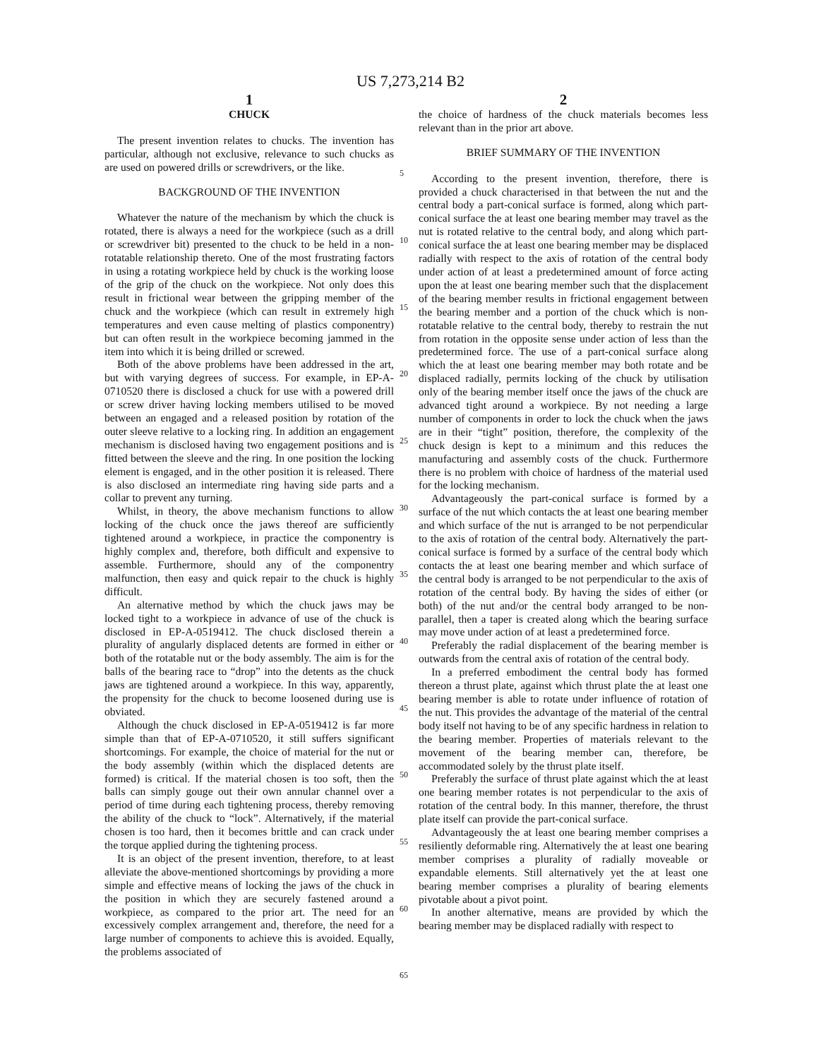US 7,273,214 B2
1
CHUCK
The present invention relates to chucks. The invention has particular, although not exclusive, relevance to such chucks as are used on powered drills or screwdrivers, or the like.
BACKGROUND OF THE INVENTION
Whatever the nature of the mechanism by which the chuck is rotated, there is always a need for the workpiece (such as a drill or screwdriver bit) presented to the chuck to be held in a non-rotatable relationship thereto. One of the most frustrating factors in using a rotating workpiece held by chuck is the working loose of the grip of the chuck on the workpiece. Not only does this result in frictional wear between the gripping member of the chuck and the workpiece (which can result in extremely high temperatures and even cause melting of plastics componentry) but can often result in the workpiece becoming jammed in the item into which it is being drilled or screwed.
Both of the above problems have been addressed in the art, but with varying degrees of success. For example, in EP-A-0710520 there is disclosed a chuck for use with a powered drill or screw driver having locking members utilised to be moved between an engaged and a released position by rotation of the outer sleeve relative to a locking ring. In addition an engagement mechanism is disclosed having two engagement positions and is fitted between the sleeve and the ring. In one position the locking element is engaged, and in the other position it is released. There is also disclosed an intermediate ring having side parts and a collar to prevent any turning.
Whilst, in theory, the above mechanism functions to allow locking of the chuck once the jaws thereof are sufficiently tightened around a workpiece, in practice the componentry is highly complex and, therefore, both difficult and expensive to assemble. Furthermore, should any of the componentry malfunction, then easy and quick repair to the chuck is highly difficult.
An alternative method by which the chuck jaws may be locked tight to a workpiece in advance of use of the chuck is disclosed in EP-A-0519412. The chuck disclosed therein a plurality of angularly displaced detents are formed in either or both of the rotatable nut or the body assembly. The aim is for the balls of the bearing race to “drop” into the detents as the chuck jaws are tightened around a workpiece. In this way, apparently, the propensity for the chuck to become loosened during use is obviated.
Although the chuck disclosed in EP-A-0519412 is far more simple than that of EP-A-0710520, it still suffers significant shortcomings. For example, the choice of material for the nut or the body assembly (within which the displaced detents are formed) is critical. If the material chosen is too soft, then the balls can simply gouge out their own annular channel over a period of time during each tightening process, thereby removing the ability of the chuck to “lock”. Alternatively, if the material chosen is too hard, then it becomes brittle and can crack under the torque applied during the tightening process.
It is an object of the present invention, therefore, to at least alleviate the above-mentioned shortcomings by providing a more simple and effective means of locking the jaws of the chuck in the position in which they are securely fastened around a workpiece, as compared to the prior art. The need for an excessively complex arrangement and, therefore, the need for a large number of components to achieve this is avoided. Equally, the problems associated of
2
the choice of hardness of the chuck materials becomes less relevant than in the prior art above.
BRIEF SUMMARY OF THE INVENTION
According to the present invention, therefore, there is provided a chuck characterised in that between the nut and the central body a part-conical surface is formed, along which part-conical surface the at least one bearing member may travel as the nut is rotated relative to the central body, and along which part-conical surface the at least one bearing member may be displaced radially with respect to the axis of rotation of the central body under action of at least a predetermined amount of force acting upon the at least one bearing member such that the displacement of the bearing member results in frictional engagement between the bearing member and a portion of the chuck which is non-rotatable relative to the central body, thereby to restrain the nut from rotation in the opposite sense under action of less than the predetermined force. The use of a part-conical surface along which the at least one bearing member may both rotate and be displaced radially, permits locking of the chuck by utilisation only of the bearing member itself once the jaws of the chuck are advanced tight around a workpiece. By not needing a large number of components in order to lock the chuck when the jaws are in their “tight” position, therefore, the complexity of the chuck design is kept to a minimum and this reduces the manufacturing and assembly costs of the chuck. Furthermore there is no problem with choice of hardness of the material used for the locking mechanism.
Advantageously the part-conical surface is formed by a surface of the nut which contacts the at least one bearing member and which surface of the nut is arranged to be not perpendicular to the axis of rotation of the central body. Alternatively the part-conical surface is formed by a surface of the central body which contacts the at least one bearing member and which surface of the central body is arranged to be not perpendicular to the axis of rotation of the central body. By having the sides of either (or both) of the nut and/or the central body arranged to be non-parallel, then a taper is created along which the bearing surface may move under action of at least a predetermined force.
Preferably the radial displacement of the bearing member is outwards from the central axis of rotation of the central body.
In a preferred embodiment the central body has formed thereon a thrust plate, against which thrust plate the at least one bearing member is able to rotate under influence of rotation of the nut. This provides the advantage of the material of the central body itself not having to be of any specific hardness in relation to the bearing member. Properties of materials relevant to the movement of the bearing member can, therefore, be accommodated solely by the thrust plate itself.
Preferably the surface of thrust plate against which the at least one bearing member rotates is not perpendicular to the axis of rotation of the central body. In this manner, therefore, the thrust plate itself can provide the part-conical surface.
Advantageously the at least one bearing member comprises a resiliently deformable ring. Alternatively the at least one bearing member comprises a plurality of radially moveable or expandable elements. Still alternatively yet the at least one bearing member comprises a plurality of bearing elements pivotable about a pivot point.
In another alternative, means are provided by which the bearing member may be displaced radially with respect to
5
10
15
20
25
30
35
40
45
50
55
60
65